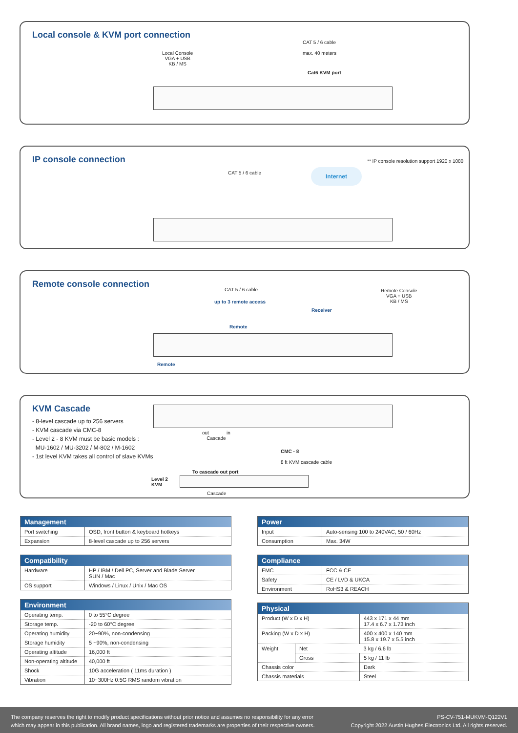Local console & KVM port connection
Local Console
VGA + USB
KB / MS
CAT 5 / 6 cable
max. 40 meters
Cat6 KVM port
IP console connection
CAT 5 / 6 cable Internet
** IP console resolution support 1920 x 1080
Remote console connection
CAT 5 / 6 cable
up to 3 remote access
Receiver
Remote Console
VGA + USB
KB / MS
Remote
Remote
KVM Cascade
- 8-level cascade up to 256 servers
- KVM cascade via CMC-8
- Level 2 - 8 KVM must be basic models :
MU-1602 / MU-3202 / M-802 / M-1602
- 1st level KVM takes all control of slave KVMs
out in
Cascade
CMC - 8
8 ft KVM cascade cable
To cascade out port
Level 2
KVM
Cascade
| Management | |
| --- | --- |
| Port switching | OSD, front button & keyboard hotkeys |
| Expansion | 8-level cascade up to 256 servers |
| Compatibility | |
| --- | --- |
| Hardware | HP / IBM / Dell PC, Server and Blade Server SUN / Mac |
| OS support | Windows / Linux / Unix / Mac OS |
| Environment | |
| --- | --- |
| Operating temp. | 0 to 55°C degree |
| Storage temp. | -20 to 60°C degree |
| Operating humidity | 20~90%, non-condensing |
| Storage humidity | 5 ~90%, non-condensing |
| Operating altitude | 16,000 ft |
| Non-operating altitude | 40,000 ft |
| Shock | 10G acceleration ( 11ms duration ) |
| Vibration | 10~300Hz 0.5G RMS random vibration |
| Power | |
| --- | --- |
| Input | Auto-sensing 100 to 240VAC, 50 / 60Hz |
| Consumption | Max. 34W |
| Compliance | |
| --- | --- |
| EMC | FCC & CE |
| Safety | CE / LVD & UKCA |
| Environment | RoHS3 & REACH |
| Physical | | |
| --- | --- | --- |
| Product (W x D x H) | | 443 x 171 x 44 mm 17.4 x 6.7 x 1.73 inch |
| Packing (W x D x H) | | 400 x 400 x 140 mm 15.8 x 19.7 x 5.5 inch |
| Weight | Net | 3 kg / 6.6 lb |
| | Gross | 5 kg / 11 lb |
| Chassis color | | Dark |
| Chassis materials | | Steel |
The company reserves the right to modify product specifications without prior notice and assumes no responsibility for any error
which may appear in this publication. All brand names, logo and registered trademarks are properties of their respective owners.
PS-CV-751-MUKVM-Q122V1
Copyright 2022 Austin Hughes Electronics Ltd. All rights reserved.